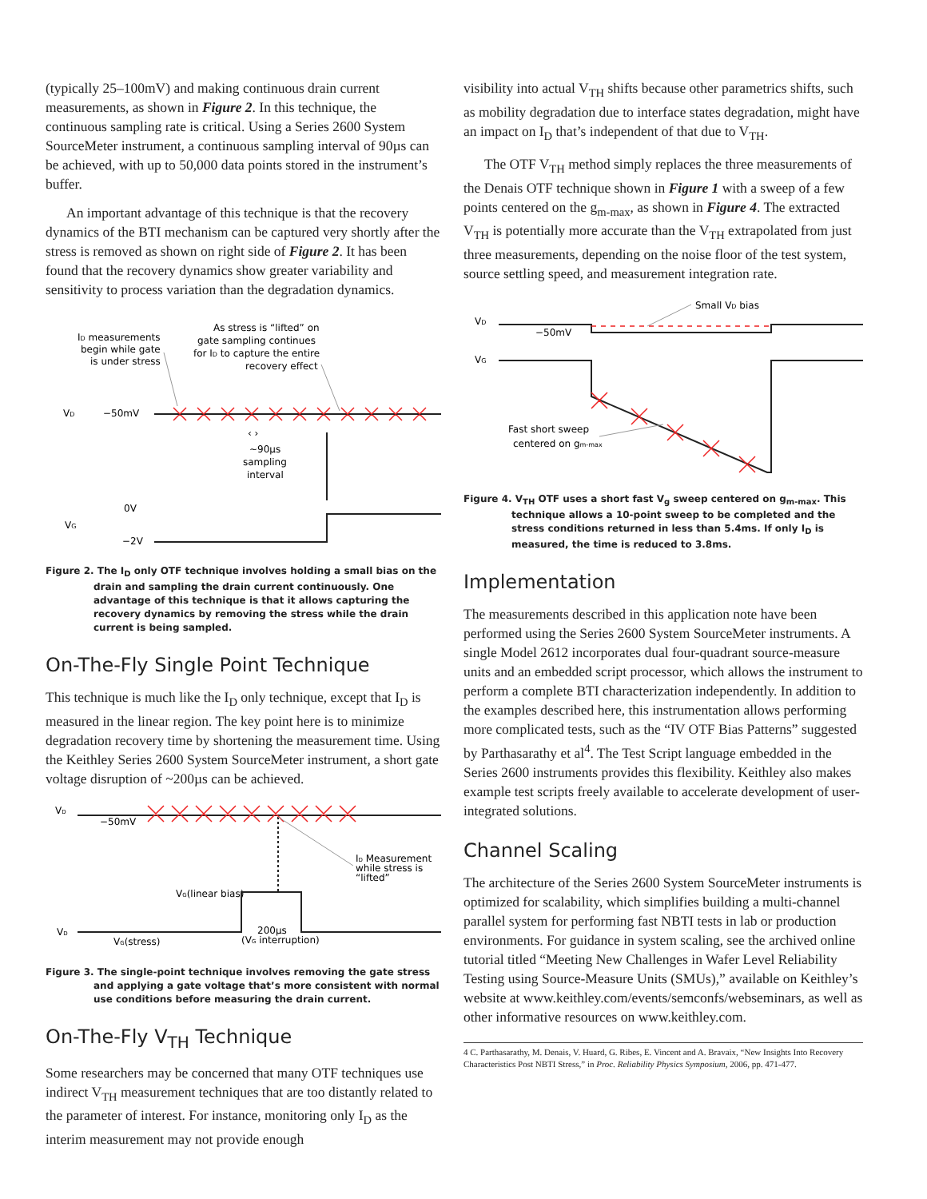(typically 25–100mV) and making continuous drain current measurements, as shown in Figure 2. In this technique, the continuous sampling rate is critical. Using a Series 2600 System SourceMeter instrument, a continuous sampling interval of 90µs can be achieved, with up to 50,000 data points stored in the instrument’s buffer.
An important advantage of this technique is that the recovery dynamics of the BTI mechanism can be captured very shortly after the stress is removed as shown on right side of Figure 2. It has been found that the recovery dynamics show greater variability and sensitivity to process variation than the degradation dynamics.
ID measurements
begin while gate
is under stress
As stress is “lifted” on
gate sampling continues
for ID to capture the entire
recovery effect
VD
−50mV
‹ ›
~90µs
sampling
interval
0V
VG
−2V
Figure 2. The I<sub>D</sub> only OTF technique involves holding a small bias on the drain and sampling the drain current continuously. One advantage of this technique is that it allows capturing the recovery dynamics by removing the stress while the drain current is being sampled.
On-The-Fly Single Point Technique
This technique is much like the I<sub>D</sub> only technique, except that I<sub>D</sub> is measured in the linear region. The key point here is to minimize degradation recovery time by shortening the measurement time. Using the Keithley Series 2600 System SourceMeter instrument, a short gate voltage disruption of ~200µs can be achieved.
VD
−50mV
ID Measurement
while stress is
“lifted”
VG(linear bias)
VD
VG(stress)
200µs
(VG interruption)
Figure 3. The single-point technique involves removing the gate stress and applying a gate voltage that’s more consistent with normal use conditions before measuring the drain current.
On-The-Fly V<sub>TH</sub> Technique
Some researchers may be concerned that many OTF techniques use indirect V<sub>TH</sub> measurement techniques that are too distantly related to the parameter of interest. For instance, monitoring only I<sub>D</sub> as the interim measurement may not provide enough
visibility into actual V<sub>TH</sub> shifts because other parametrics shifts, such as mobility degradation due to interface states degradation, might have an impact on I<sub>D</sub> that’s independent of that due to V<sub>TH</sub>.
The OTF V<sub>TH</sub> method simply replaces the three measurements of the Denais OTF technique shown in Figure 1 with a sweep of a few points centered on the g<sub>m-max</sub>, as shown in Figure 4. The extracted V<sub>TH</sub> is potentially more accurate than the V<sub>TH</sub> extrapolated from just three measurements, depending on the noise floor of the test system, source settling speed, and measurement integration rate.
Small VD bias
VD
−50mV
VG
Fast short sweep
centered on gm-max
Figure 4. V<sub>TH</sub> OTF uses a short fast V<sub>g</sub> sweep centered on g<sub>m-max</sub>. This technique allows a 10-point sweep to be completed and the stress conditions returned in less than 5.4ms. If only I<sub>D</sub> is measured, the time is reduced to 3.8ms.
Implementation
The measurements described in this application note have been performed using the Series 2600 System SourceMeter instruments. A single Model 2612 incorporates dual four-quadrant source-measure units and an embedded script processor, which allows the instrument to perform a complete BTI characterization independently. In addition to the examples described here, this instrumentation allows performing more complicated tests, such as the “IV OTF Bias Patterns” suggested by Parthasarathy et al<sup>4</sup>. The Test Script language embedded in the Series 2600 instruments provides this flexibility. Keithley also makes example test scripts freely available to accelerate development of user-integrated solutions.
Channel Scaling
The architecture of the Series 2600 System SourceMeter instruments is optimized for scalability, which simplifies building a multi-channel parallel system for performing fast NBTI tests in lab or production environments. For guidance in system scaling, see the archived online tutorial titled “Meeting New Challenges in Wafer Level Reliability Testing using Source-Measure Units (SMUs),” available on Keithley’s website at www.keithley.com/events/semconfs/webseminars, as well as other informative resources on www.keithley.com.
4 C. Parthasarathy, M. Denais, V. Huard, G. Ribes, E. Vincent and A. Bravaix, “New Insights Into Recovery Characteristics Post NBTI Stress,” in Proc. Reliability Physics Symposium, 2006, pp. 471-477.